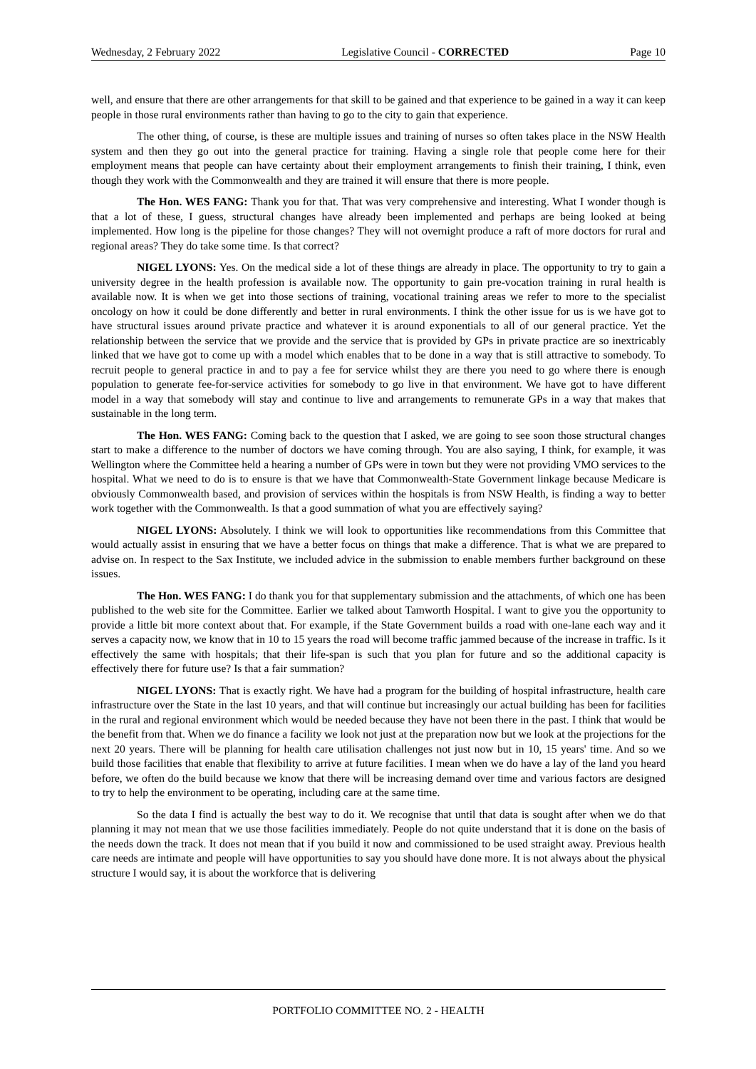Wednesday, 2 February 2022 Legislative Council - CORRECTED Page 10
well, and ensure that there are other arrangements for that skill to be gained and that experience to be gained in a way it can keep people in those rural environments rather than having to go to the city to gain that experience.
The other thing, of course, is these are multiple issues and training of nurses so often takes place in the NSW Health system and then they go out into the general practice for training. Having a single role that people come here for their employment means that people can have certainty about their employment arrangements to finish their training, I think, even though they work with the Commonwealth and they are trained it will ensure that there is more people.
The Hon. WES FANG: Thank you for that. That was very comprehensive and interesting. What I wonder though is that a lot of these, I guess, structural changes have already been implemented and perhaps are being looked at being implemented. How long is the pipeline for those changes? They will not overnight produce a raft of more doctors for rural and regional areas? They do take some time. Is that correct?
NIGEL LYONS: Yes. On the medical side a lot of these things are already in place. The opportunity to try to gain a university degree in the health profession is available now. The opportunity to gain pre-vocation training in rural health is available now. It is when we get into those sections of training, vocational training areas we refer to more to the specialist oncology on how it could be done differently and better in rural environments. I think the other issue for us is we have got to have structural issues around private practice and whatever it is around exponentials to all of our general practice. Yet the relationship between the service that we provide and the service that is provided by GPs in private practice are so inextricably linked that we have got to come up with a model which enables that to be done in a way that is still attractive to somebody. To recruit people to general practice in and to pay a fee for service whilst they are there you need to go where there is enough population to generate fee-for-service activities for somebody to go live in that environment. We have got to have different model in a way that somebody will stay and continue to live and arrangements to remunerate GPs in a way that makes that sustainable in the long term.
The Hon. WES FANG: Coming back to the question that I asked, we are going to see soon those structural changes start to make a difference to the number of doctors we have coming through. You are also saying, I think, for example, it was Wellington where the Committee held a hearing a number of GPs were in town but they were not providing VMO services to the hospital. What we need to do is to ensure is that we have that Commonwealth-State Government linkage because Medicare is obviously Commonwealth based, and provision of services within the hospitals is from NSW Health, is finding a way to better work together with the Commonwealth. Is that a good summation of what you are effectively saying?
NIGEL LYONS: Absolutely. I think we will look to opportunities like recommendations from this Committee that would actually assist in ensuring that we have a better focus on things that make a difference. That is what we are prepared to advise on. In respect to the Sax Institute, we included advice in the submission to enable members further background on these issues.
The Hon. WES FANG: I do thank you for that supplementary submission and the attachments, of which one has been published to the web site for the Committee. Earlier we talked about Tamworth Hospital. I want to give you the opportunity to provide a little bit more context about that. For example, if the State Government builds a road with one-lane each way and it serves a capacity now, we know that in 10 to 15 years the road will become traffic jammed because of the increase in traffic. Is it effectively the same with hospitals; that their life-span is such that you plan for future and so the additional capacity is effectively there for future use? Is that a fair summation?
NIGEL LYONS: That is exactly right. We have had a program for the building of hospital infrastructure, health care infrastructure over the State in the last 10 years, and that will continue but increasingly our actual building has been for facilities in the rural and regional environment which would be needed because they have not been there in the past. I think that would be the benefit from that. When we do finance a facility we look not just at the preparation now but we look at the projections for the next 20 years. There will be planning for health care utilisation challenges not just now but in 10, 15 years' time. And so we build those facilities that enable that flexibility to arrive at future facilities. I mean when we do have a lay of the land you heard before, we often do the build because we know that there will be increasing demand over time and various factors are designed to try to help the environment to be operating, including care at the same time.
So the data I find is actually the best way to do it. We recognise that until that data is sought after when we do that planning it may not mean that we use those facilities immediately. People do not quite understand that it is done on the basis of the needs down the track. It does not mean that if you build it now and commissioned to be used straight away. Previous health care needs are intimate and people will have opportunities to say you should have done more. It is not always about the physical structure I would say, it is about the workforce that is delivering
PORTFOLIO COMMITTEE NO. 2 - HEALTH